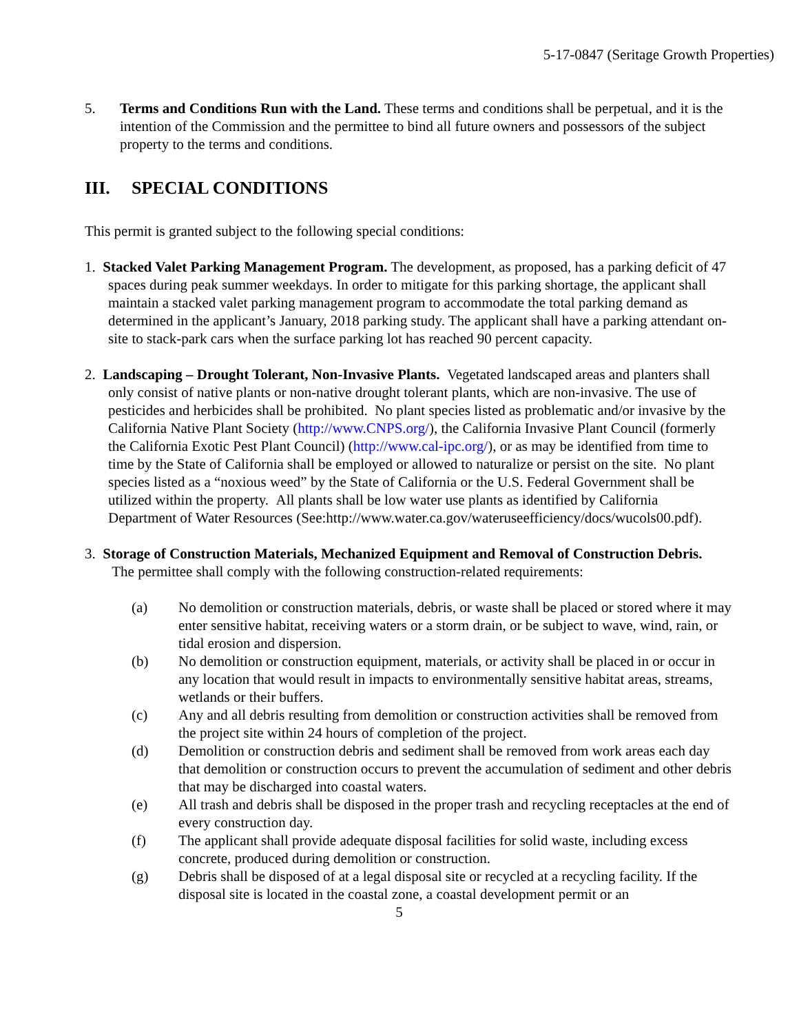5-17-0847 (Seritage Growth Properties)
5. Terms and Conditions Run with the Land. These terms and conditions shall be perpetual, and it is the intention of the Commission and the permittee to bind all future owners and possessors of the subject property to the terms and conditions.
III. SPECIAL CONDITIONS
This permit is granted subject to the following special conditions:
1. Stacked Valet Parking Management Program. The development, as proposed, has a parking deficit of 47 spaces during peak summer weekdays. In order to mitigate for this parking shortage, the applicant shall maintain a stacked valet parking management program to accommodate the total parking demand as determined in the applicant’s January, 2018 parking study. The applicant shall have a parking attendant on-site to stack-park cars when the surface parking lot has reached 90 percent capacity.
2. Landscaping – Drought Tolerant, Non-Invasive Plants. Vegetated landscaped areas and planters shall only consist of native plants or non-native drought tolerant plants, which are non-invasive. The use of pesticides and herbicides shall be prohibited. No plant species listed as problematic and/or invasive by the California Native Plant Society (http://www.CNPS.org/), the California Invasive Plant Council (formerly the California Exotic Pest Plant Council) (http://www.cal-ipc.org/), or as may be identified from time to time by the State of California shall be employed or allowed to naturalize or persist on the site. No plant species listed as a “noxious weed” by the State of California or the U.S. Federal Government shall be utilized within the property. All plants shall be low water use plants as identified by California Department of Water Resources (See:http://www.water.ca.gov/wateruseefficiency/docs/wucols00.pdf).
3. Storage of Construction Materials, Mechanized Equipment and Removal of Construction Debris. The permittee shall comply with the following construction-related requirements:
(a) No demolition or construction materials, debris, or waste shall be placed or stored where it may enter sensitive habitat, receiving waters or a storm drain, or be subject to wave, wind, rain, or tidal erosion and dispersion.
(b) No demolition or construction equipment, materials, or activity shall be placed in or occur in any location that would result in impacts to environmentally sensitive habitat areas, streams, wetlands or their buffers.
(c) Any and all debris resulting from demolition or construction activities shall be removed from the project site within 24 hours of completion of the project.
(d) Demolition or construction debris and sediment shall be removed from work areas each day that demolition or construction occurs to prevent the accumulation of sediment and other debris that may be discharged into coastal waters.
(e) All trash and debris shall be disposed in the proper trash and recycling receptacles at the end of every construction day.
(f) The applicant shall provide adequate disposal facilities for solid waste, including excess concrete, produced during demolition or construction.
(g) Debris shall be disposed of at a legal disposal site or recycled at a recycling facility. If the disposal site is located in the coastal zone, a coastal development permit or an
5